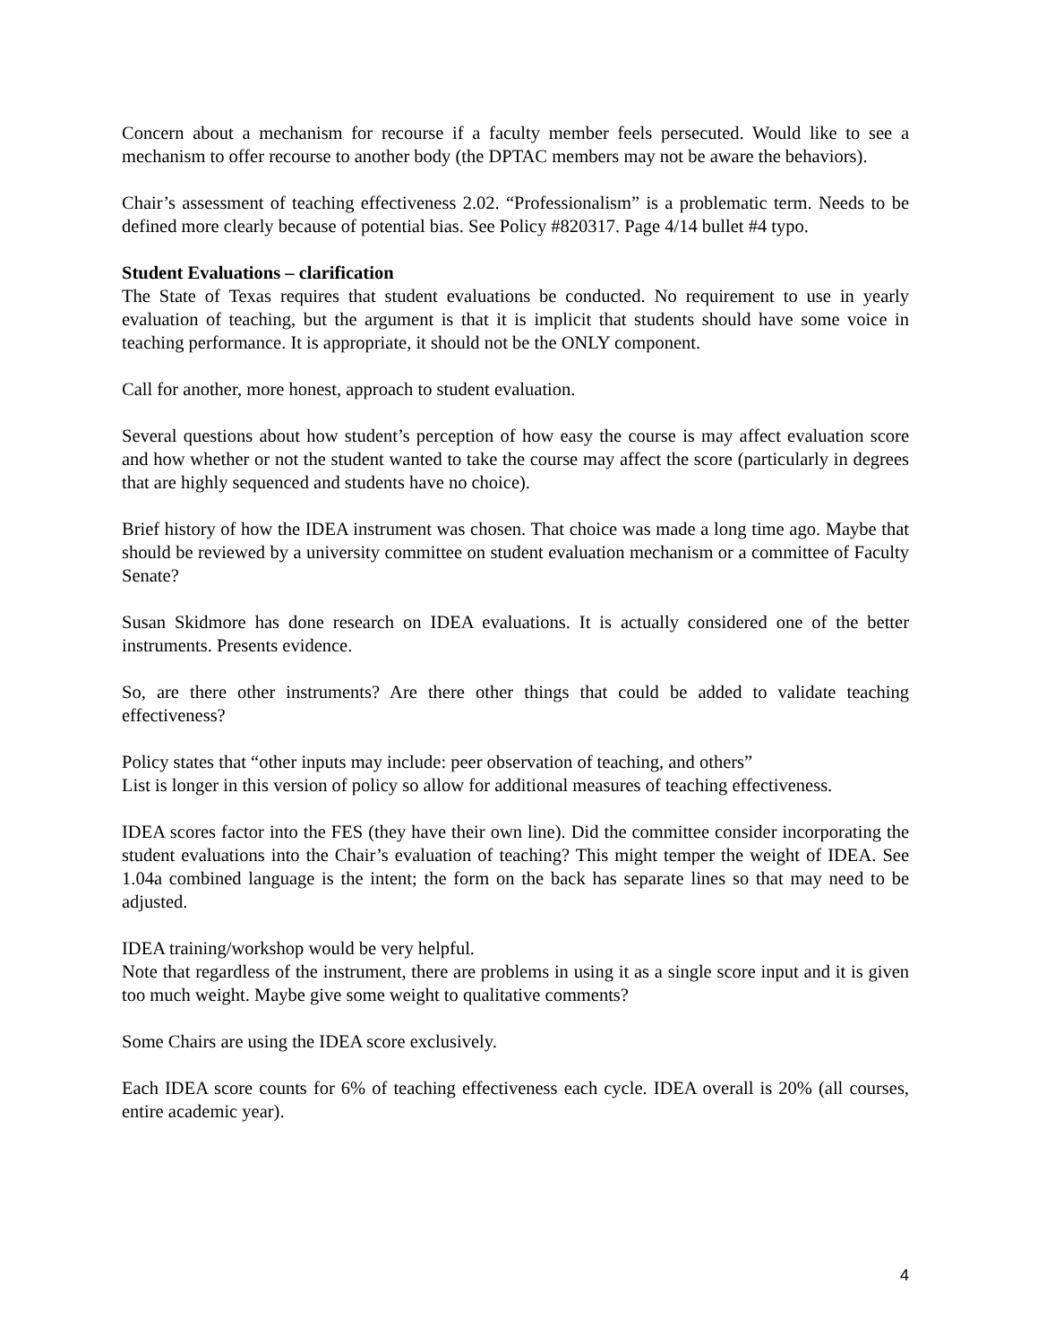Concern about a mechanism for recourse if a faculty member feels persecuted. Would like to see a mechanism to offer recourse to another body (the DPTAC members may not be aware the behaviors).
Chair’s assessment of teaching effectiveness 2.02. “Professionalism” is a problematic term. Needs to be defined more clearly because of potential bias. See Policy #820317. Page 4/14 bullet #4 typo.
Student Evaluations – clarification
The State of Texas requires that student evaluations be conducted. No requirement to use in yearly evaluation of teaching, but the argument is that it is implicit that students should have some voice in teaching performance. It is appropriate, it should not be the ONLY component.
Call for another, more honest, approach to student evaluation.
Several questions about how student’s perception of how easy the course is may affect evaluation score and how whether or not the student wanted to take the course may affect the score (particularly in degrees that are highly sequenced and students have no choice).
Brief history of how the IDEA instrument was chosen. That choice was made a long time ago. Maybe that should be reviewed by a university committee on student evaluation mechanism or a committee of Faculty Senate?
Susan Skidmore has done research on IDEA evaluations. It is actually considered one of the better instruments. Presents evidence.
So, are there other instruments? Are there other things that could be added to validate teaching effectiveness?
Policy states that “other inputs may include: peer observation of teaching, and others”
List is longer in this version of policy so allow for additional measures of teaching effectiveness.
IDEA scores factor into the FES (they have their own line). Did the committee consider incorporating the student evaluations into the Chair’s evaluation of teaching? This might temper the weight of IDEA. See 1.04a combined language is the intent; the form on the back has separate lines so that may need to be adjusted.
IDEA training/workshop would be very helpful.
Note that regardless of the instrument, there are problems in using it as a single score input and it is given too much weight. Maybe give some weight to qualitative comments?
Some Chairs are using the IDEA score exclusively.
Each IDEA score counts for 6% of teaching effectiveness each cycle. IDEA overall is 20% (all courses, entire academic year).
4